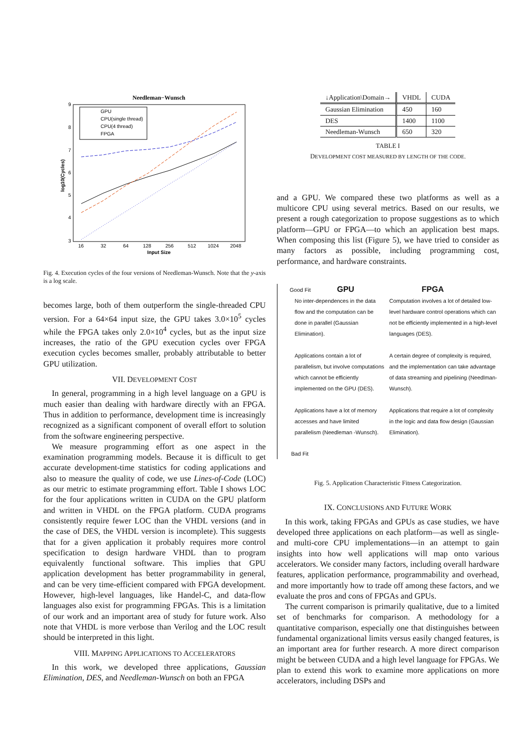Needleman−Wunsch
9
8
7
6
5
4
3
16
32
64
128
256
512
1024
2048
Input Size
log10(Cycles)
GPU
CPU(single thread)
CPU(4 thread)
FPGA
Fig. 4. Execution cycles of the four versions of Needleman-Wunsch. Note that the y-axis is a log scale.
becomes large, both of them outperform the single-threaded CPU version. For a 64×64 input size, the GPU takes 3.0×10<sup>5</sup> cycles while the FPGA takes only 2.0×10<sup>4</sup> cycles, but as the input size increases, the ratio of the GPU execution cycles over FPGA execution cycles becomes smaller, probably attributable to better GPU utilization.
VII. DEVELOPMENT COST
In general, programming in a high level language on a GPU is much easier than dealing with hardware directly with an FPGA. Thus in addition to performance, development time is increasingly recognized as a significant component of overall effort to solution from the software engineering perspective.
We measure programming effort as one aspect in the examination programming models. Because it is difficult to get accurate development-time statistics for coding applications and also to measure the quality of code, we use Lines-of-Code (LOC) as our metric to estimate programming effort. Table I shows LOC for the four applications written in CUDA on the GPU platform and written in VHDL on the FPGA platform. CUDA programs consistently require fewer LOC than the VHDL versions (and in the case of DES, the VHDL version is incomplete). This suggests that for a given application it probably requires more control specification to design hardware VHDL than to program equivalently functional software. This implies that GPU application development has better programmability in general, and can be very time-efficient compared with FPGA development. However, high-level languages, like Handel-C, and data-flow languages also exist for programming FPGAs. This is a limitation of our work and an important area of study for future work. Also note that VHDL is more verbose than Verilog and the LOC result should be interpreted in this light.
VIII. MAPPING APPLICATIONS TO ACCELERATORS
In this work, we developed three applications, Gaussian Elimination, DES, and Needleman-Wunsch on both an FPGA
| ↓Application\Domain→ | VHDL | CUDA |
| --- | --- | --- |
| Gaussian Elimination | 450 | 160 |
| DES | 1400 | 1100 |
| Needleman-Wunsch | 650 | 320 |
TABLE I
DEVELOPMENT COST MEASURED BY LENGTH OF THE CODE.
and a GPU. We compared these two platforms as well as a multicore CPU using several metrics. Based on our results, we present a rough categorization to propose suggestions as to which platform—GPU or FPGA—to which an application best maps. When composing this list (Figure 5), we have tried to consider as many factors as possible, including programming cost, performance, and hardware constraints.
Good Fit GPU FPGA
No inter-dependences in the data flow and the computation can be done in parallel (Gaussian Elimination).
Computation involves a lot of detailed low-level hardware control operations which can not be efficiently implemented in a high-level languages (DES).
Applications contain a lot of parallelism, but involve computations which cannot be efficiently implemented on the GPU (DES).
A certain degree of complexity is required, and the implementation can take advantage of data streaming and pipelining (Needlman-Wunsch).
Applications have a lot of memory accesses and have limited parallelism (Needleman -Wunsch).
Applications that require a lot of complexity in the logic and data flow design (Gaussian Elimination).
Bad Fit
Fig. 5. Application Characteristic Fitness Categorization.
IX. CONCLUSIONS AND FUTURE WORK
In this work, taking FPGAs and GPUs as case studies, we have developed three applications on each platform—as well as single- and multi-core CPU implementations—in an attempt to gain insights into how well applications will map onto various accelerators. We consider many factors, including overall hardware features, application performance, programmability and overhead, and more importantly how to trade off among these factors, and we evaluate the pros and cons of FPGAs and GPUs.
The current comparison is primarily qualitative, due to a limited set of benchmarks for comparison. A methodology for a quantitative comparison, especially one that distinguishes between fundamental organizational limits versus easily changed features, is an important area for further research. A more direct comparison might be between CUDA and a high level language for FPGAs. We plan to extend this work to examine more applications on more accelerators, including DSPs and